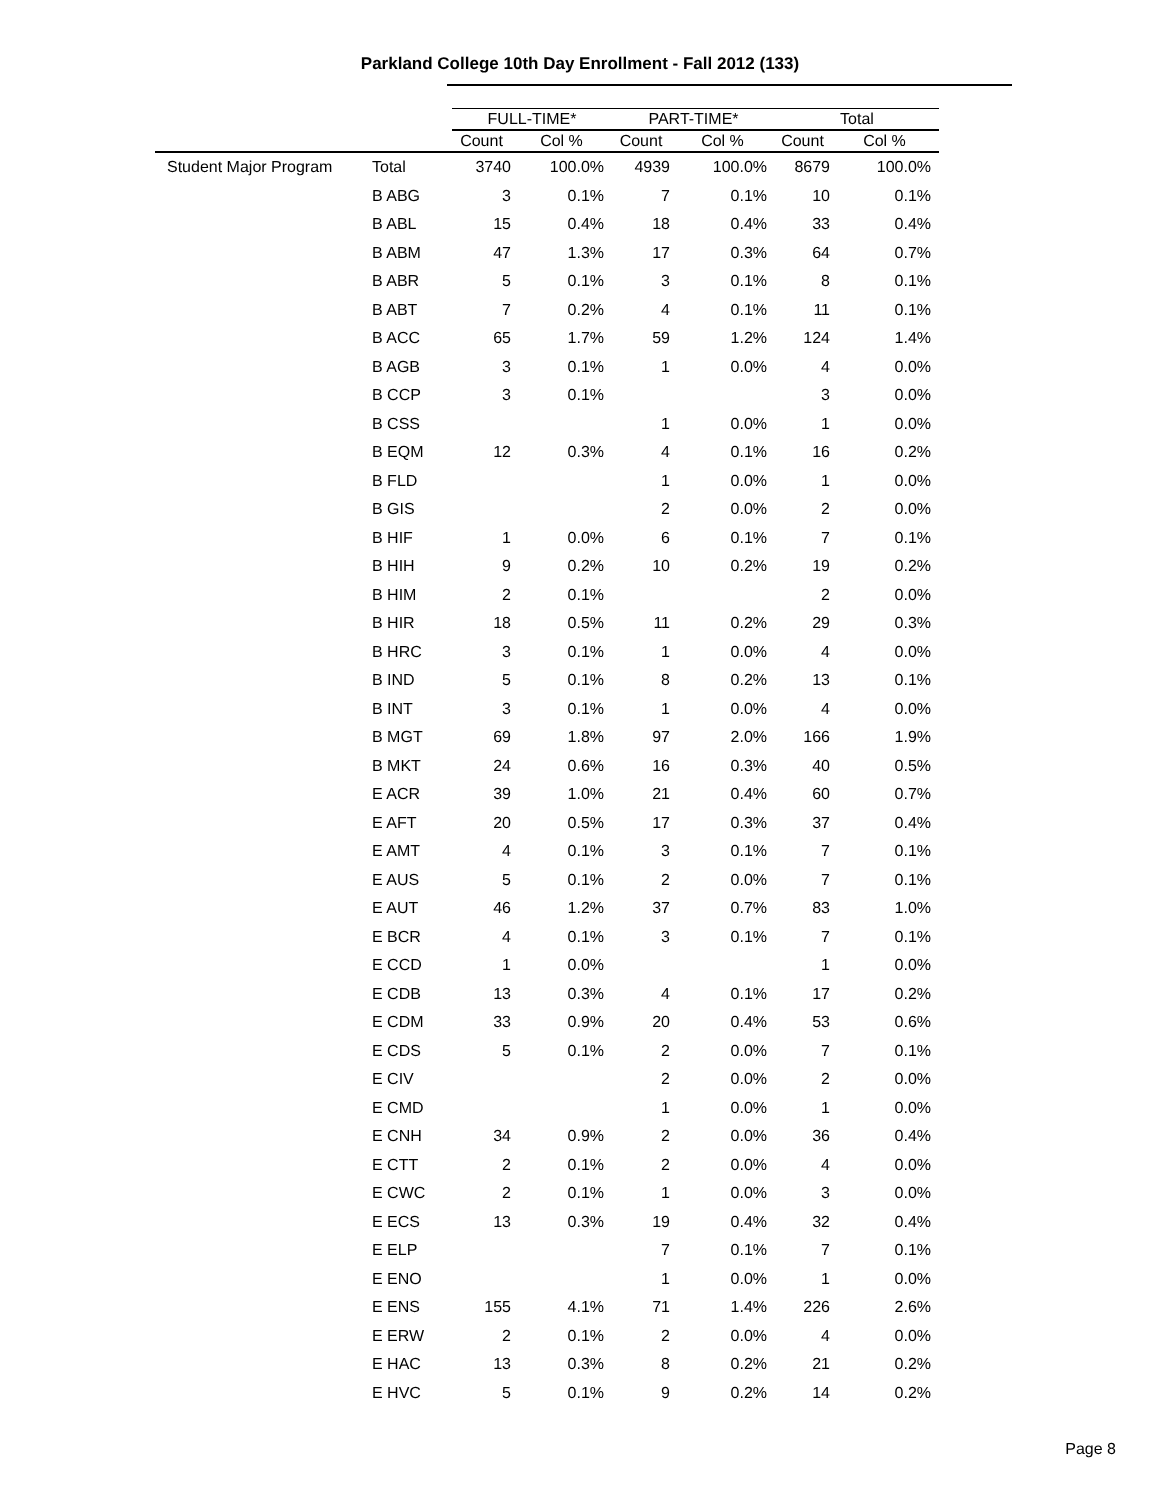Parkland College 10th Day Enrollment - Fall 2012 (133)
| | | FULL-TIME* | | PART-TIME* | | Total | |
| --- | --- | --- | --- | --- | --- | --- | --- |
| | | Count | Col % | Count | Col % | Count | Col % |
| Student Major Program | Total | 3740 | 100.0% | 4939 | 100.0% | 8679 | 100.0% |
| | B ABG | 3 | 0.1% | 7 | 0.1% | 10 | 0.1% |
| | B ABL | 15 | 0.4% | 18 | 0.4% | 33 | 0.4% |
| | B ABM | 47 | 1.3% | 17 | 0.3% | 64 | 0.7% |
| | B ABR | 5 | 0.1% | 3 | 0.1% | 8 | 0.1% |
| | B ABT | 7 | 0.2% | 4 | 0.1% | 11 | 0.1% |
| | B ACC | 65 | 1.7% | 59 | 1.2% | 124 | 1.4% |
| | B AGB | 3 | 0.1% | 1 | 0.0% | 4 | 0.0% |
| | B CCP | 3 | 0.1% | | | 3 | 0.0% |
| | B CSS | | | 1 | 0.0% | 1 | 0.0% |
| | B EQM | 12 | 0.3% | 4 | 0.1% | 16 | 0.2% |
| | B FLD | | | 1 | 0.0% | 1 | 0.0% |
| | B GIS | | | 2 | 0.0% | 2 | 0.0% |
| | B HIF | 1 | 0.0% | 6 | 0.1% | 7 | 0.1% |
| | B HIH | 9 | 0.2% | 10 | 0.2% | 19 | 0.2% |
| | B HIM | 2 | 0.1% | | | 2 | 0.0% |
| | B HIR | 18 | 0.5% | 11 | 0.2% | 29 | 0.3% |
| | B HRC | 3 | 0.1% | 1 | 0.0% | 4 | 0.0% |
| | B IND | 5 | 0.1% | 8 | 0.2% | 13 | 0.1% |
| | B INT | 3 | 0.1% | 1 | 0.0% | 4 | 0.0% |
| | B MGT | 69 | 1.8% | 97 | 2.0% | 166 | 1.9% |
| | B MKT | 24 | 0.6% | 16 | 0.3% | 40 | 0.5% |
| | E ACR | 39 | 1.0% | 21 | 0.4% | 60 | 0.7% |
| | E AFT | 20 | 0.5% | 17 | 0.3% | 37 | 0.4% |
| | E AMT | 4 | 0.1% | 3 | 0.1% | 7 | 0.1% |
| | E AUS | 5 | 0.1% | 2 | 0.0% | 7 | 0.1% |
| | E AUT | 46 | 1.2% | 37 | 0.7% | 83 | 1.0% |
| | E BCR | 4 | 0.1% | 3 | 0.1% | 7 | 0.1% |
| | E CCD | 1 | 0.0% | | | 1 | 0.0% |
| | E CDB | 13 | 0.3% | 4 | 0.1% | 17 | 0.2% |
| | E CDM | 33 | 0.9% | 20 | 0.4% | 53 | 0.6% |
| | E CDS | 5 | 0.1% | 2 | 0.0% | 7 | 0.1% |
| | E CIV | | | 2 | 0.0% | 2 | 0.0% |
| | E CMD | | | 1 | 0.0% | 1 | 0.0% |
| | E CNH | 34 | 0.9% | 2 | 0.0% | 36 | 0.4% |
| | E CTT | 2 | 0.1% | 2 | 0.0% | 4 | 0.0% |
| | E CWC | 2 | 0.1% | 1 | 0.0% | 3 | 0.0% |
| | E ECS | 13 | 0.3% | 19 | 0.4% | 32 | 0.4% |
| | E ELP | | | 7 | 0.1% | 7 | 0.1% |
| | E ENO | | | 1 | 0.0% | 1 | 0.0% |
| | E ENS | 155 | 4.1% | 71 | 1.4% | 226 | 2.6% |
| | E ERW | 2 | 0.1% | 2 | 0.0% | 4 | 0.0% |
| | E HAC | 13 | 0.3% | 8 | 0.2% | 21 | 0.2% |
| | E HVC | 5 | 0.1% | 9 | 0.2% | 14 | 0.2% |
Page 8